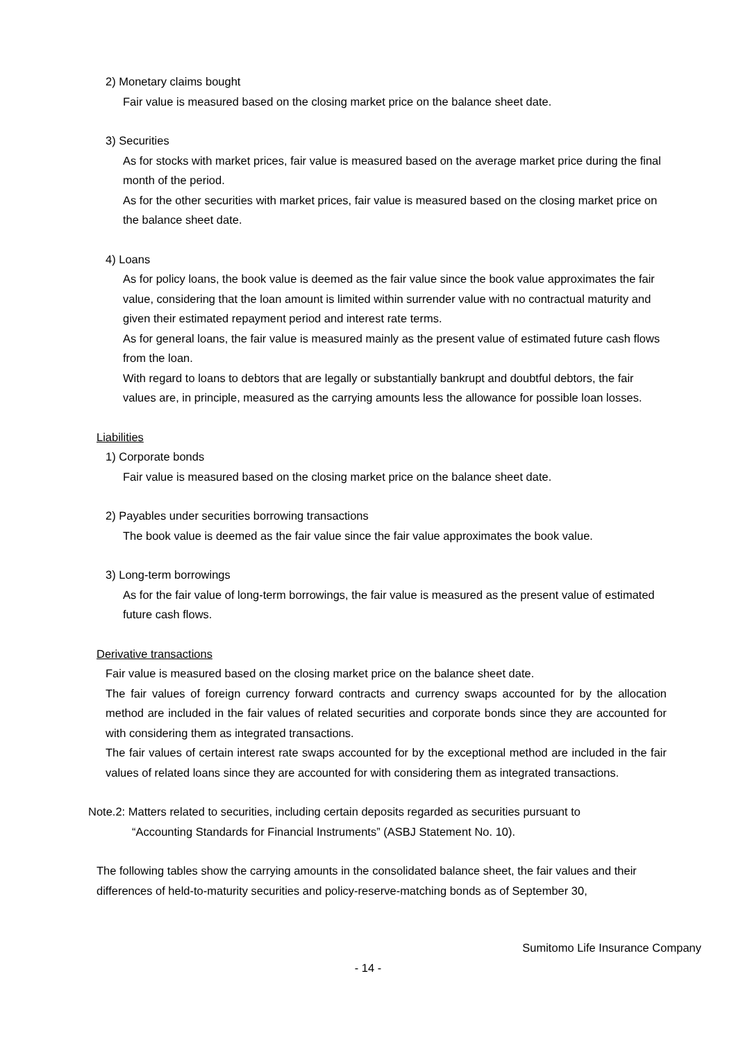2) Monetary claims bought
Fair value is measured based on the closing market price on the balance sheet date.
3) Securities
As for stocks with market prices, fair value is measured based on the average market price during the final month of the period.
As for the other securities with market prices, fair value is measured based on the closing market price on the balance sheet date.
4) Loans
As for policy loans, the book value is deemed as the fair value since the book value approximates the fair value, considering that the loan amount is limited within surrender value with no contractual maturity and given their estimated repayment period and interest rate terms.
As for general loans, the fair value is measured mainly as the present value of estimated future cash flows from the loan.
With regard to loans to debtors that are legally or substantially bankrupt and doubtful debtors, the fair values are, in principle, measured as the carrying amounts less the allowance for possible loan losses.
Liabilities
1) Corporate bonds
Fair value is measured based on the closing market price on the balance sheet date.
2) Payables under securities borrowing transactions
The book value is deemed as the fair value since the fair value approximates the book value.
3) Long-term borrowings
As for the fair value of long-term borrowings, the fair value is measured as the present value of estimated future cash flows.
Derivative transactions
Fair value is measured based on the closing market price on the balance sheet date.
The fair values of foreign currency forward contracts and currency swaps accounted for by the allocation method are included in the fair values of related securities and corporate bonds since they are accounted for with considering them as integrated transactions.
The fair values of certain interest rate swaps accounted for by the exceptional method are included in the fair values of related loans since they are accounted for with considering them as integrated transactions.
Note.2: Matters related to securities, including certain deposits regarded as securities pursuant to
“Accounting Standards for Financial Instruments” (ASBJ Statement No. 10).
The following tables show the carrying amounts in the consolidated balance sheet, the fair values and their differences of held-to-maturity securities and policy-reserve-matching bonds as of September 30,
Sumitomo Life Insurance Company
- 14 -